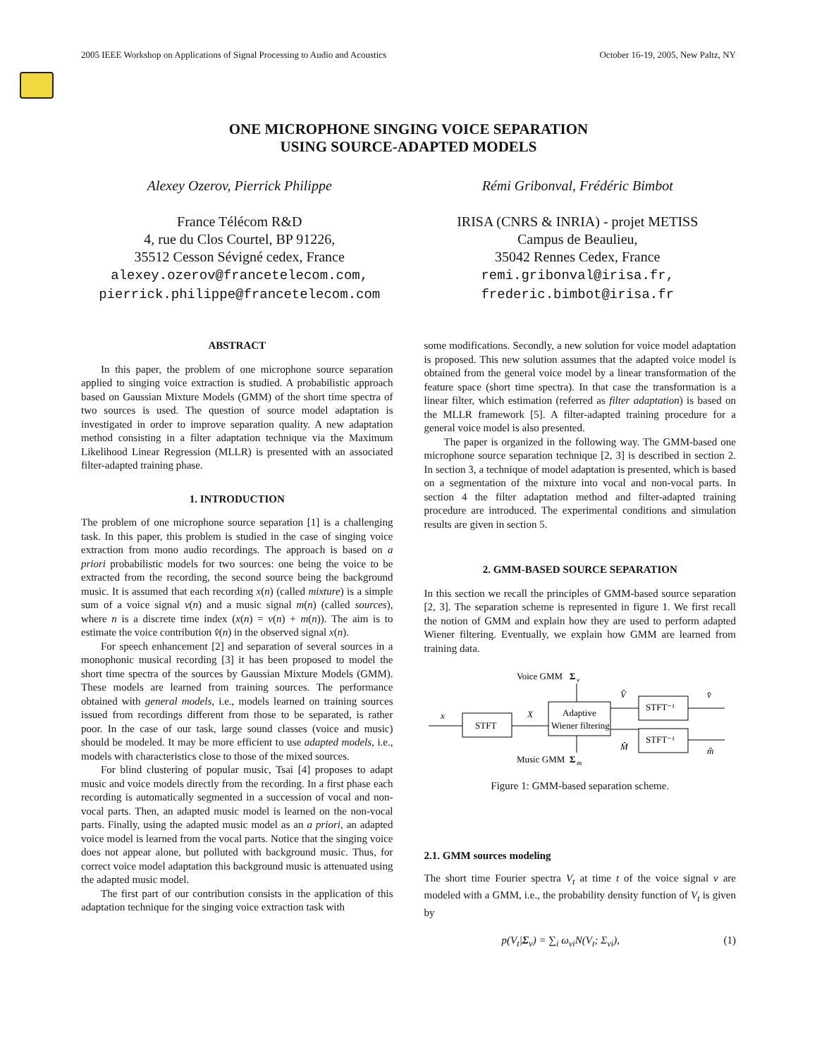2005 IEEE Workshop on Applications of Signal Processing to Audio and Acoustics October 16-19, 2005, New Paltz, NY
ONE MICROPHONE SINGING VOICE SEPARATION
USING SOURCE-ADAPTED MODELS
Alexey Ozerov, Pierrick Philippe
France Télécom R&D
4, rue du Clos Courtel, BP 91226,
35512 Cesson Sévigné cedex, France
alexey.ozerov@francetelecom.com,
pierrick.philippe@francetelecom.com
Rémi Gribonval, Frédéric Bimbot
IRISA (CNRS & INRIA) - projet METISS
Campus de Beaulieu,
35042 Rennes Cedex, France
remi.gribonval@irisa.fr,
frederic.bimbot@irisa.fr
ABSTRACT
In this paper, the problem of one microphone source separation applied to singing voice extraction is studied. A probabilistic approach based on Gaussian Mixture Models (GMM) of the short time spectra of two sources is used. The question of source model adaptation is investigated in order to improve separation quality. A new adaptation method consisting in a filter adaptation technique via the Maximum Likelihood Linear Regression (MLLR) is presented with an associated filter-adapted training phase.
1. INTRODUCTION
The problem of one microphone source separation [1] is a challenging task. In this paper, this problem is studied in the case of singing voice extraction from mono audio recordings. The approach is based on a priori probabilistic models for two sources: one being the voice to be extracted from the recording, the second source being the background music. It is assumed that each recording x(n) (called mixture) is a simple sum of a voice signal v(n) and a music signal m(n) (called sources), where n is a discrete time index (x(n) = v(n) + m(n)). The aim is to estimate the voice contribution v̂(n) in the observed signal x(n).
For speech enhancement [2] and separation of several sources in a monophonic musical recording [3] it has been proposed to model the short time spectra of the sources by Gaussian Mixture Models (GMM). These models are learned from training sources. The performance obtained with general models, i.e., models learned on training sources issued from recordings different from those to be separated, is rather poor. In the case of our task, large sound classes (voice and music) should be modeled. It may be more efficient to use adapted models, i.e., models with characteristics close to those of the mixed sources.
For blind clustering of popular music, Tsai [4] proposes to adapt music and voice models directly from the recording. In a first phase each recording is automatically segmented in a succession of vocal and non-vocal parts. Then, an adapted music model is learned on the non-vocal parts. Finally, using the adapted music model as an a priori, an adapted voice model is learned from the vocal parts. Notice that the singing voice does not appear alone, but polluted with background music. Thus, for correct voice model adaptation this background music is attenuated using the adapted music model.
The first part of our contribution consists in the application of this adaptation technique for the singing voice extraction task with
some modifications. Secondly, a new solution for voice model adaptation is proposed. This new solution assumes that the adapted voice model is obtained from the general voice model by a linear transformation of the feature space (short time spectra). In that case the transformation is a linear filter, which estimation (referred as filter adaptation) is based on the MLLR framework [5]. A filter-adapted training procedure for a general voice model is also presented.
The paper is organized in the following way. The GMM-based one microphone source separation technique [2, 3] is described in section 2. In section 3, a technique of model adaptation is presented, which is based on a segmentation of the mixture into vocal and non-vocal parts. In section 4 the filter adaptation method and filter-adapted training procedure are introduced. The experimental conditions and simulation results are given in section 5.
2. GMM-BASED SOURCE SEPARATION
In this section we recall the principles of GMM-based source separation [2, 3]. The separation scheme is represented in figure 1. We first recall the notion of GMM and explain how they are used to perform adapted Wiener filtering. Eventually, we explain how GMM are learned from training data.
Voice GMM
Σ
v
x
STFT
X
Adaptive
Wiener filtering
V̂
STFT⁻¹
v̂
M̂
STFT⁻¹
m̂
Music GMM
Σ
m
Figure 1: GMM-based separation scheme.
2.1. GMM sources modeling
The short time Fourier spectra V<sub>t</sub> at time t of the voice signal v are modeled with a GMM, i.e., the probability density function of V<sub>t</sub> is given by
p (V<sub>t</sub>|Σ<sub>v</sub>) = ∑<sub>i</sub> ω<sub>vi</sub>N(V<sub>t</sub>; Σ<sub>vi</sub>), (1)